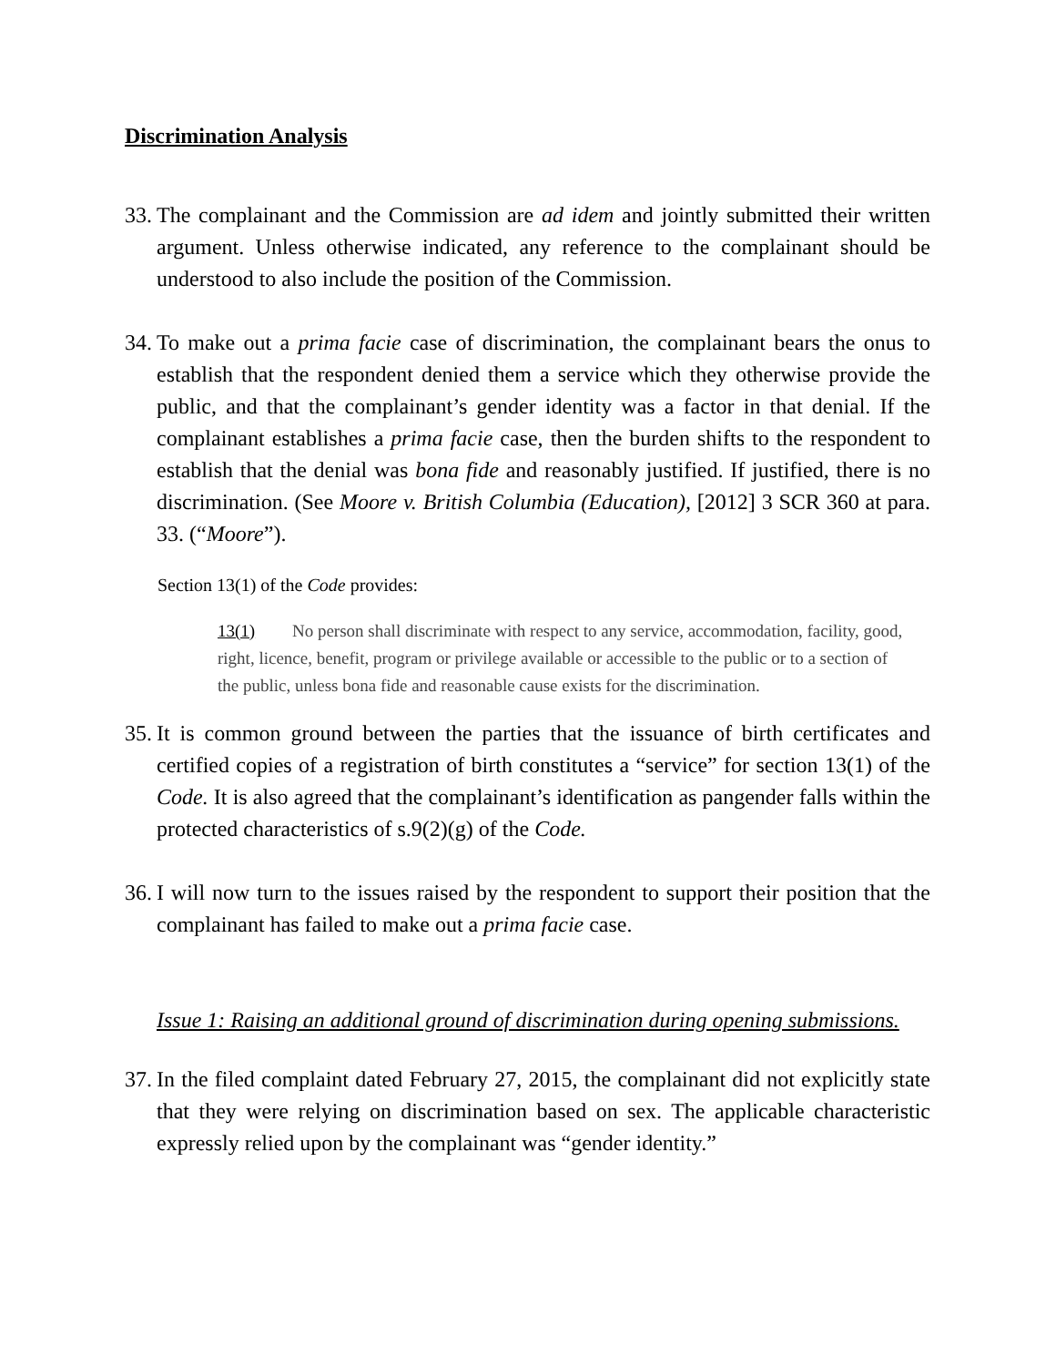Discrimination Analysis
33. The complainant and the Commission are ad idem and jointly submitted their written argument. Unless otherwise indicated, any reference to the complainant should be understood to also include the position of the Commission.
34. To make out a prima facie case of discrimination, the complainant bears the onus to establish that the respondent denied them a service which they otherwise provide the public, and that the complainant’s gender identity was a factor in that denial. If the complainant establishes a prima facie case, then the burden shifts to the respondent to establish that the denial was bona fide and reasonably justified. If justified, there is no discrimination. (See Moore v. British Columbia (Education), [2012] 3 SCR 360 at para. 33. (“Moore”).
Section 13(1) of the Code provides:
13(1) No person shall discriminate with respect to any service, accommodation, facility, good, right, licence, benefit, program or privilege available or accessible to the public or to a section of the public, unless bona fide and reasonable cause exists for the discrimination.
35. It is common ground between the parties that the issuance of birth certificates and certified copies of a registration of birth constitutes a “service” for section 13(1) of the Code. It is also agreed that the complainant’s identification as pangender falls within the protected characteristics of s.9(2)(g) of the Code.
36. I will now turn to the issues raised by the respondent to support their position that the complainant has failed to make out a prima facie case.
Issue 1: Raising an additional ground of discrimination during opening submissions.
37. In the filed complaint dated February 27, 2015, the complainant did not explicitly state that they were relying on discrimination based on sex. The applicable characteristic expressly relied upon by the complainant was “gender identity.”